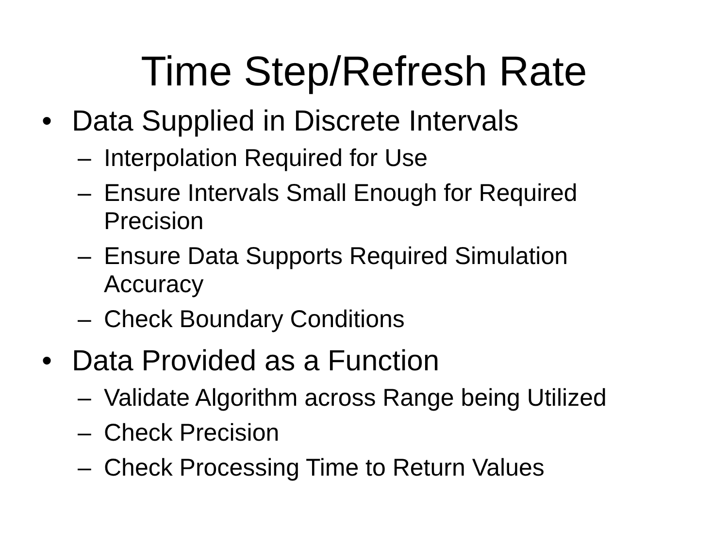Time Step/Refresh Rate
• Data Supplied in Discrete Intervals
– Interpolation Required for Use
– Ensure Intervals Small Enough for Required
Precision
– Ensure Data Supports Required Simulation
Accuracy
– Check Boundary Conditions
• Data Provided as a Function
– Validate Algorithm across Range being Utilized
– Check Precision
– Check Processing Time to Return Values